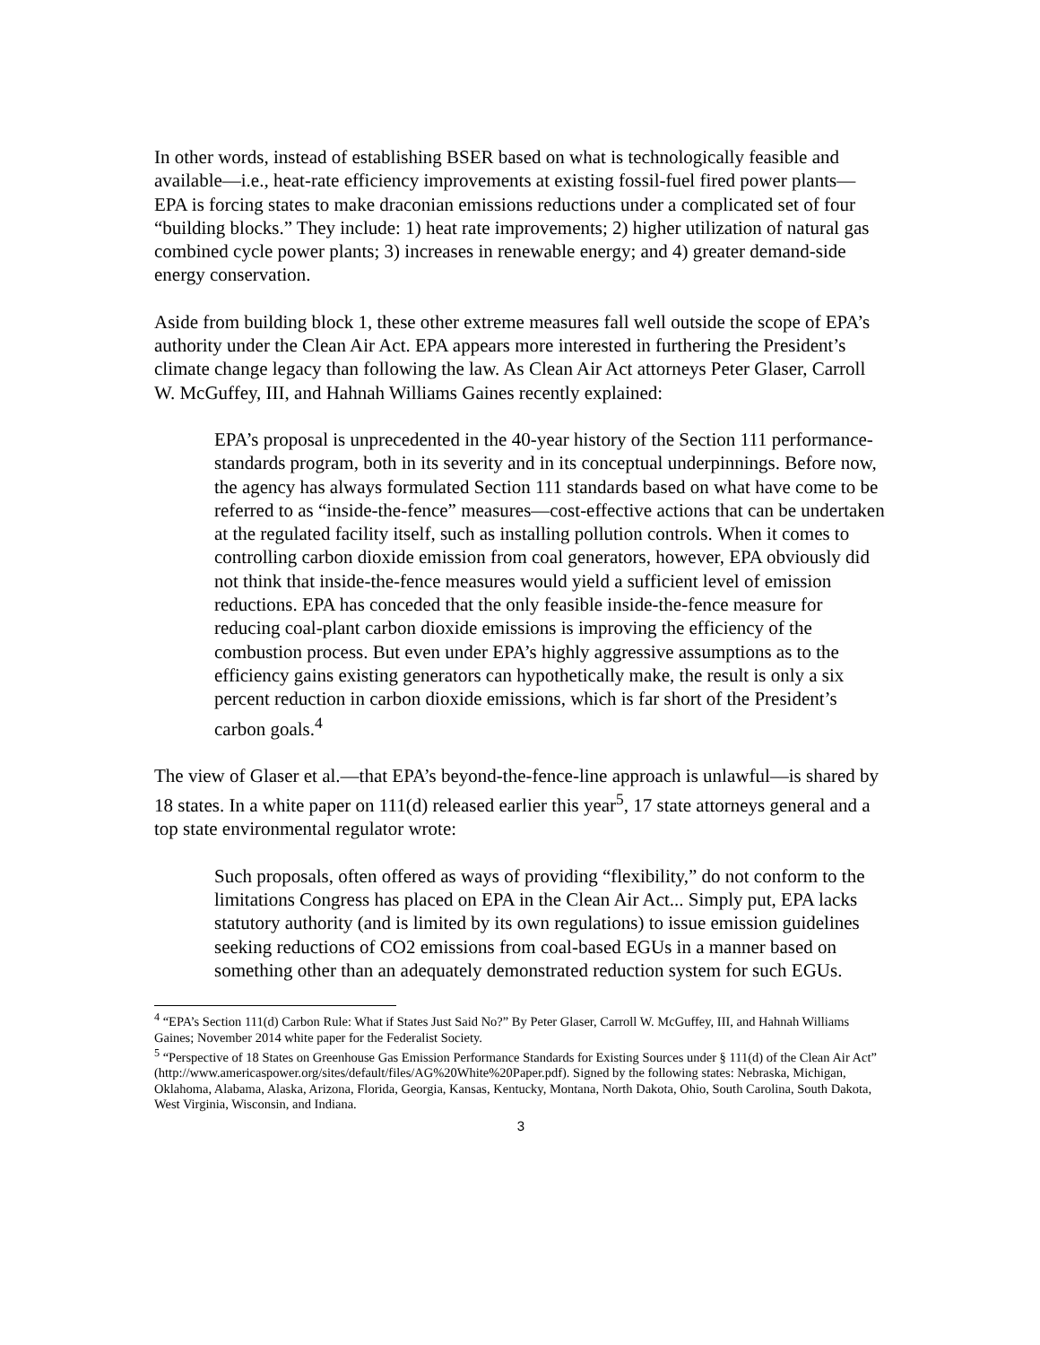In other words, instead of establishing BSER based on what is technologically feasible and available—i.e., heat-rate efficiency improvements at existing fossil-fuel fired power plants—EPA is forcing states to make draconian emissions reductions under a complicated set of four “building blocks.” They include: 1) heat rate improvements; 2) higher utilization of natural gas combined cycle power plants; 3) increases in renewable energy; and 4) greater demand-side energy conservation.
Aside from building block 1, these other extreme measures fall well outside the scope of EPA’s authority under the Clean Air Act. EPA appears more interested in furthering the President’s climate change legacy than following the law. As Clean Air Act attorneys Peter Glaser, Carroll W. McGuffey, III, and Hahnah Williams Gaines recently explained:
EPA’s proposal is unprecedented in the 40-year history of the Section 111 performance-standards program, both in its severity and in its conceptual underpinnings. Before now, the agency has always formulated Section 111 standards based on what have come to be referred to as “inside-the-fence” measures—cost-effective actions that can be undertaken at the regulated facility itself, such as installing pollution controls. When it comes to controlling carbon dioxide emission from coal generators, however, EPA obviously did not think that inside-the-fence measures would yield a sufficient level of emission reductions. EPA has conceded that the only feasible inside-the-fence measure for reducing coal-plant carbon dioxide emissions is improving the efficiency of the combustion process. But even under EPA’s highly aggressive assumptions as to the efficiency gains existing generators can hypothetically make, the result is only a six percent reduction in carbon dioxide emissions, which is far short of the President’s carbon goals.<sup>4</sup>
The view of Glaser et al.—that EPA’s beyond-the-fence-line approach is unlawful—is shared by 18 states. In a white paper on 111(d) released earlier this year<sup>5</sup>, 17 state attorneys general and a top state environmental regulator wrote:
Such proposals, often offered as ways of providing “flexibility,” do not conform to the limitations Congress has placed on EPA in the Clean Air Act... Simply put, EPA lacks statutory authority (and is limited by its own regulations) to issue emission guidelines seeking reductions of CO2 emissions from coal-based EGUs in a manner based on something other than an adequately demonstrated reduction system for such EGUs.
<sup>4</sup> “EPA’s Section 111(d) Carbon Rule: What if States Just Said No?” By Peter Glaser, Carroll W. McGuffey, III, and Hahnah Williams Gaines; November 2014 white paper for the Federalist Society.
<sup>5</sup> “Perspective of 18 States on Greenhouse Gas Emission Performance Standards for Existing Sources under § 111(d) of the Clean Air Act” (http://www.americaspower.org/sites/default/files/AG%20White%20Paper.pdf). Signed by the following states: Nebraska, Michigan, Oklahoma, Alabama, Alaska, Arizona, Florida, Georgia, Kansas, Kentucky, Montana, North Dakota, Ohio, South Carolina, South Dakota, West Virginia, Wisconsin, and Indiana.
3